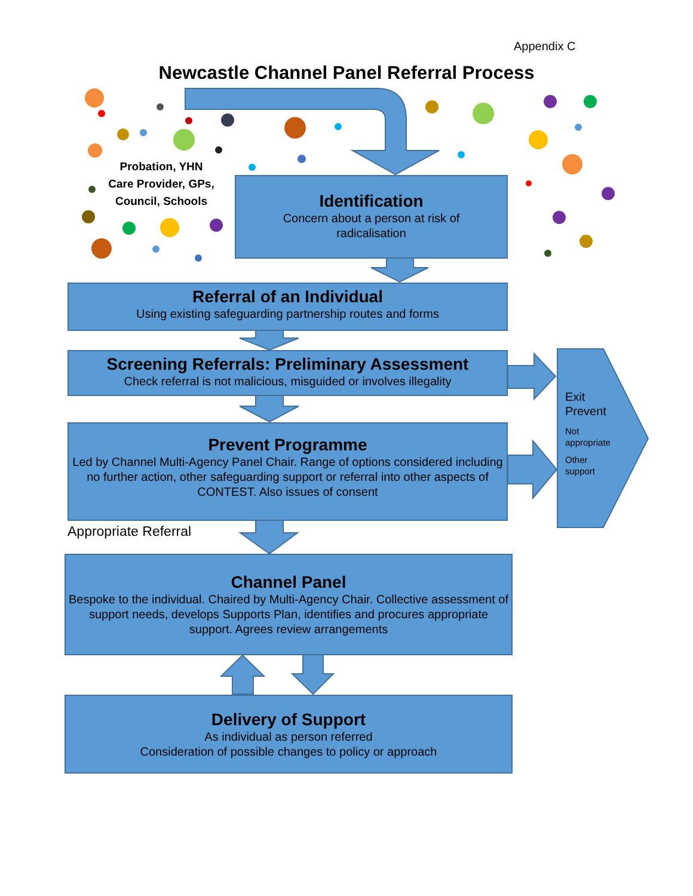Appendix C
Newcastle Channel Panel Referral Process
Probation, YHN
Care Provider, GPs,
Council, Schools
Identification
Concern about a person at risk of
radicalisation
Referral of an Individual
Using existing safeguarding partnership routes and forms
Screening Referrals: Preliminary Assessment
Check referral is not malicious, misguided or involves illegality
Prevent Programme
Led by Channel Multi-Agency Panel Chair. Range of options considered including no further action, other safeguarding support or referral into other aspects of CONTEST. Also issues of consent
Exit
Prevent
Not
appropriate
Other
support
Appropriate Referral
Channel Panel
Bespoke to the individual. Chaired by Multi-Agency Chair. Collective assessment of support needs, develops Supports Plan, identifies and procures appropriate support. Agrees review arrangements
Delivery of Support
As individual as person referred
Consideration of possible changes to policy or approach